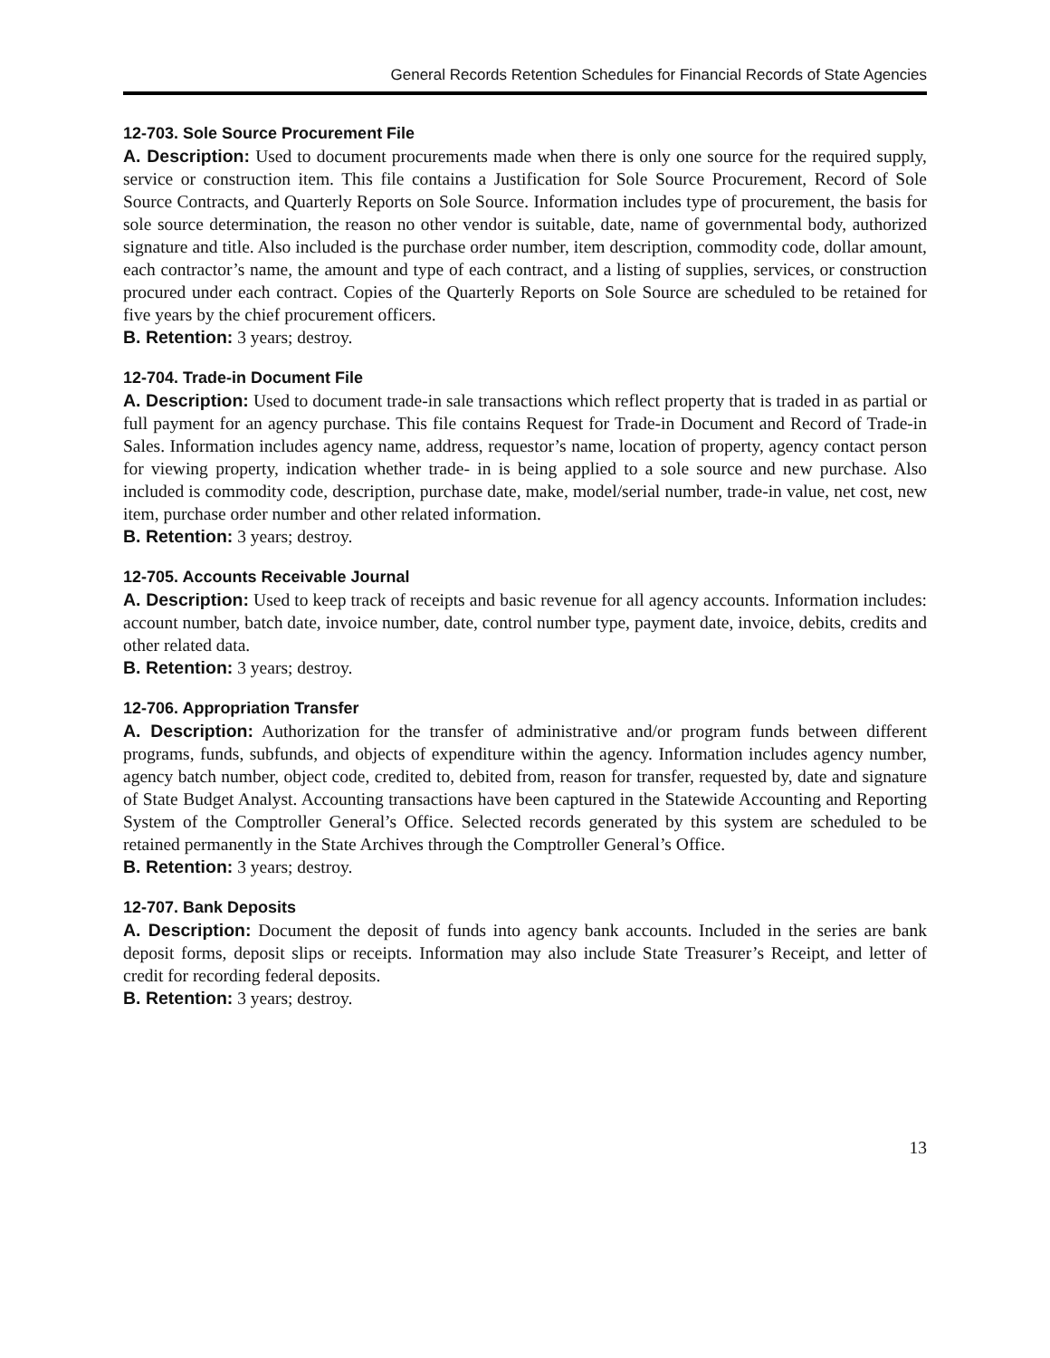General Records Retention Schedules for Financial Records of State Agencies
12-703. Sole Source Procurement File
A. Description: Used to document procurements made when there is only one source for the required supply, service or construction item. This file contains a Justification for Sole Source Procurement, Record of Sole Source Contracts, and Quarterly Reports on Sole Source. Information includes type of procurement, the basis for sole source determination, the reason no other vendor is suitable, date, name of governmental body, authorized signature and title. Also included is the purchase order number, item description, commodity code, dollar amount, each contractor’s name, the amount and type of each contract, and a listing of supplies, services, or construction procured under each contract. Copies of the Quarterly Reports on Sole Source are scheduled to be retained for five years by the chief procurement officers.
B. Retention: 3 years; destroy.
12-704. Trade-in Document File
A. Description: Used to document trade-in sale transactions which reflect property that is traded in as partial or full payment for an agency purchase. This file contains Request for Trade-in Document and Record of Trade-in Sales. Information includes agency name, address, requestor’s name, location of property, agency contact person for viewing property, indication whether trade- in is being applied to a sole source and new purchase. Also included is commodity code, description, purchase date, make, model/serial number, trade-in value, net cost, new item, purchase order number and other related information.
B. Retention: 3 years; destroy.
12-705. Accounts Receivable Journal
A. Description: Used to keep track of receipts and basic revenue for all agency accounts. Information includes: account number, batch date, invoice number, date, control number type, payment date, invoice, debits, credits and other related data.
B. Retention: 3 years; destroy.
12-706. Appropriation Transfer
A. Description: Authorization for the transfer of administrative and/or program funds between different programs, funds, subfunds, and objects of expenditure within the agency. Information includes agency number, agency batch number, object code, credited to, debited from, reason for transfer, requested by, date and signature of State Budget Analyst. Accounting transactions have been captured in the Statewide Accounting and Reporting System of the Comptroller General’s Office. Selected records generated by this system are scheduled to be retained permanently in the State Archives through the Comptroller General’s Office.
B. Retention: 3 years; destroy.
12-707. Bank Deposits
A. Description: Document the deposit of funds into agency bank accounts. Included in the series are bank deposit forms, deposit slips or receipts. Information may also include State Treasurer’s Receipt, and letter of credit for recording federal deposits.
B. Retention: 3 years; destroy.
13